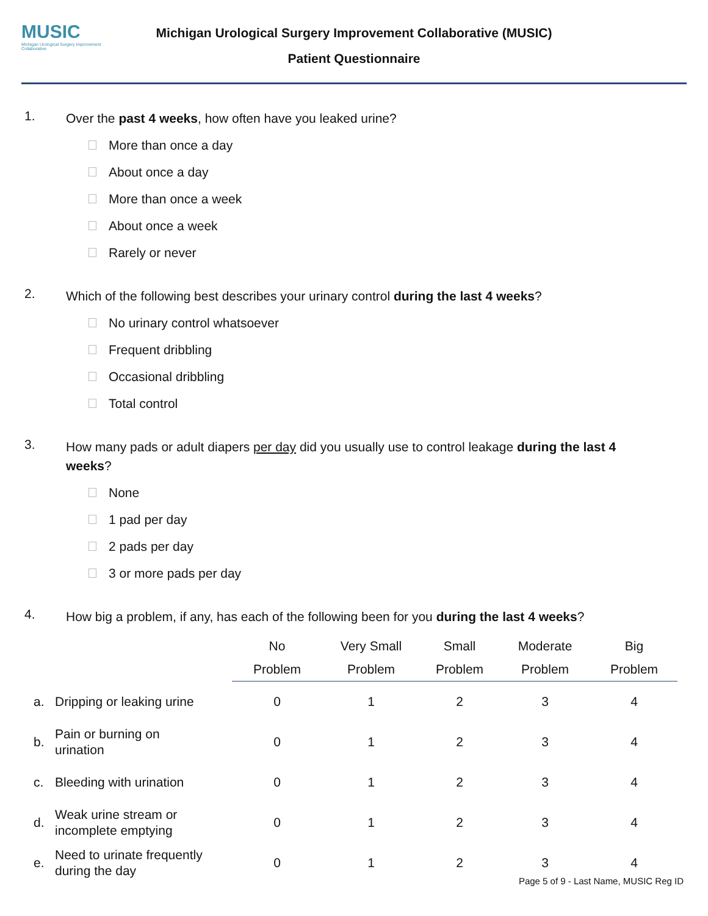MUSIC
Michigan Urological Surgery Improvement Collaborative
Michigan Urological Surgery Improvement Collaborative (MUSIC)
Patient Questionnaire
1.
Over the past 4 weeks, how often have you leaked urine?
More than once a day
About once a day
More than once a week
About once a week
Rarely or never
2.
Which of the following best describes your urinary control during the last 4 weeks?
No urinary control whatsoever
Frequent dribbling
Occasional dribbling
Total control
3.
How many pads or adult diapers per day did you usually use to control leakage during the last 4 weeks?
None
1 pad per day
2 pads per day
3 or more pads per day
4.
How big a problem, if any, has each of the following been for you during the last 4 weeks?
| | | No Problem | Very Small Problem | Small Problem | Moderate Problem | Big Problem |
| --- | --- | --- | --- | --- | --- | --- |
| a. | Dripping or leaking urine | 0 | 1 | 2 | 3 | 4 |
| b. | Pain or burning on urination | 0 | 1 | 2 | 3 | 4 |
| c. | Bleeding with urination | 0 | 1 | 2 | 3 | 4 |
| d. | Weak urine stream or incomplete emptying | 0 | 1 | 2 | 3 | 4 |
| e. | Need to urinate frequently during the day | 0 | 1 | 2 | 3 | 4 |
Page 5 of 9 - Last Name, MUSIC Reg ID